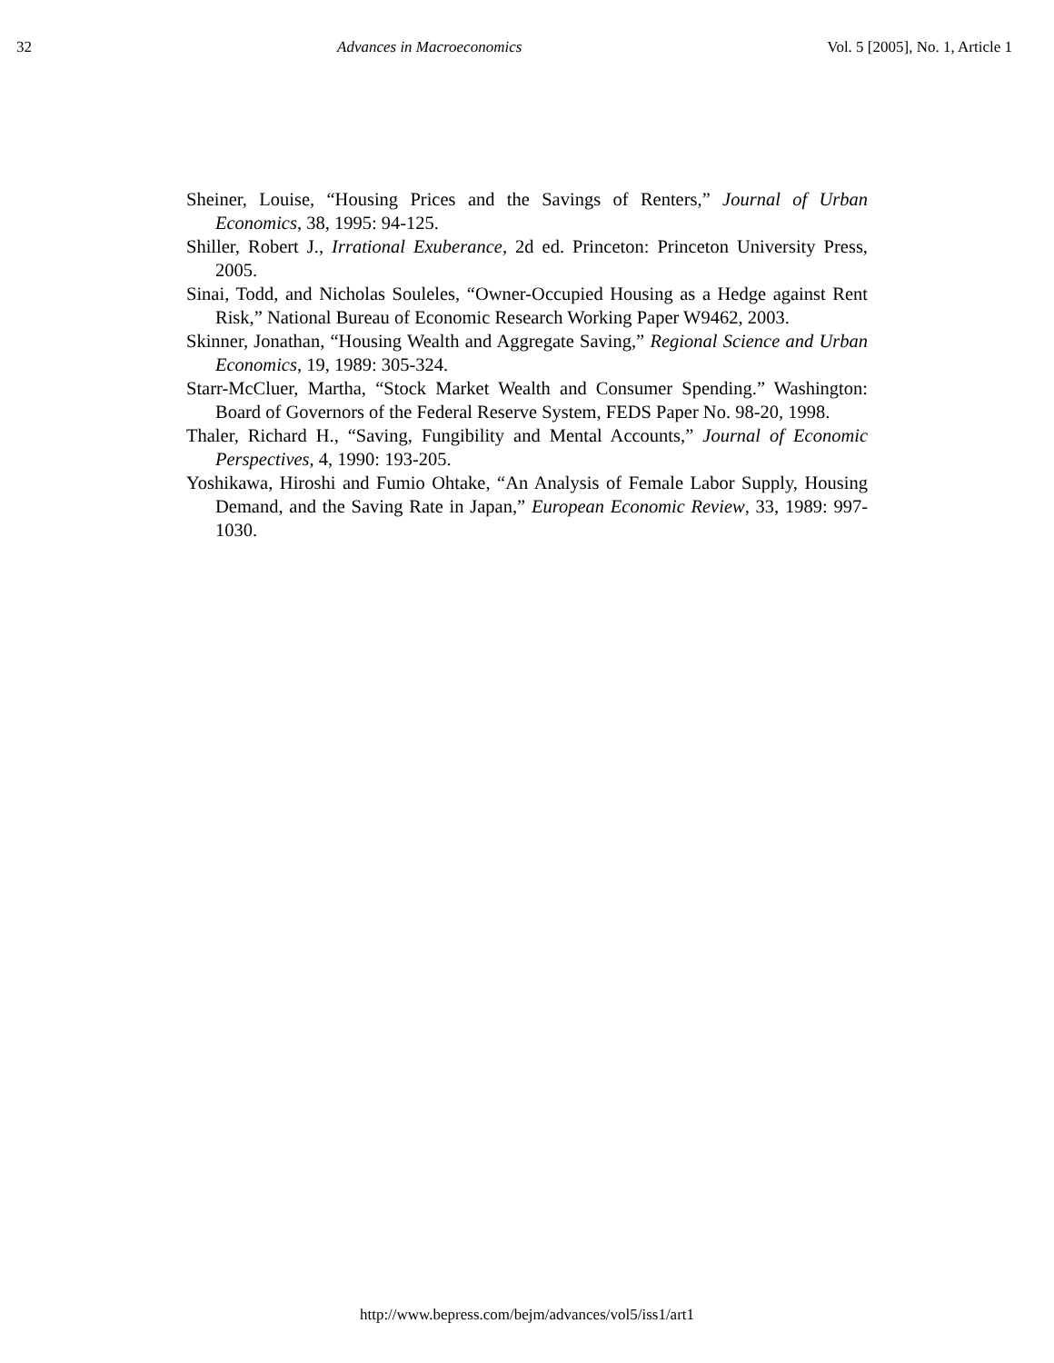32 Advances in Macroeconomics Vol. 5 [2005], No. 1, Article 1
Sheiner, Louise, “Housing Prices and the Savings of Renters,” Journal of Urban Economics, 38, 1995: 94-125.
Shiller, Robert J., Irrational Exuberance, 2d ed. Princeton: Princeton University Press, 2005.
Sinai, Todd, and Nicholas Souleles, “Owner-Occupied Housing as a Hedge against Rent Risk,” National Bureau of Economic Research Working Paper W9462, 2003.
Skinner, Jonathan, “Housing Wealth and Aggregate Saving,” Regional Science and Urban Economics, 19, 1989: 305-324.
Starr-McCluer, Martha, “Stock Market Wealth and Consumer Spending.” Washington: Board of Governors of the Federal Reserve System, FEDS Paper No. 98-20, 1998.
Thaler, Richard H., “Saving, Fungibility and Mental Accounts,” Journal of Economic Perspectives, 4, 1990: 193-205.
Yoshikawa, Hiroshi and Fumio Ohtake, “An Analysis of Female Labor Supply, Housing Demand, and the Saving Rate in Japan,” European Economic Review, 33, 1989: 997-1030.
http://www.bepress.com/bejm/advances/vol5/iss1/art1